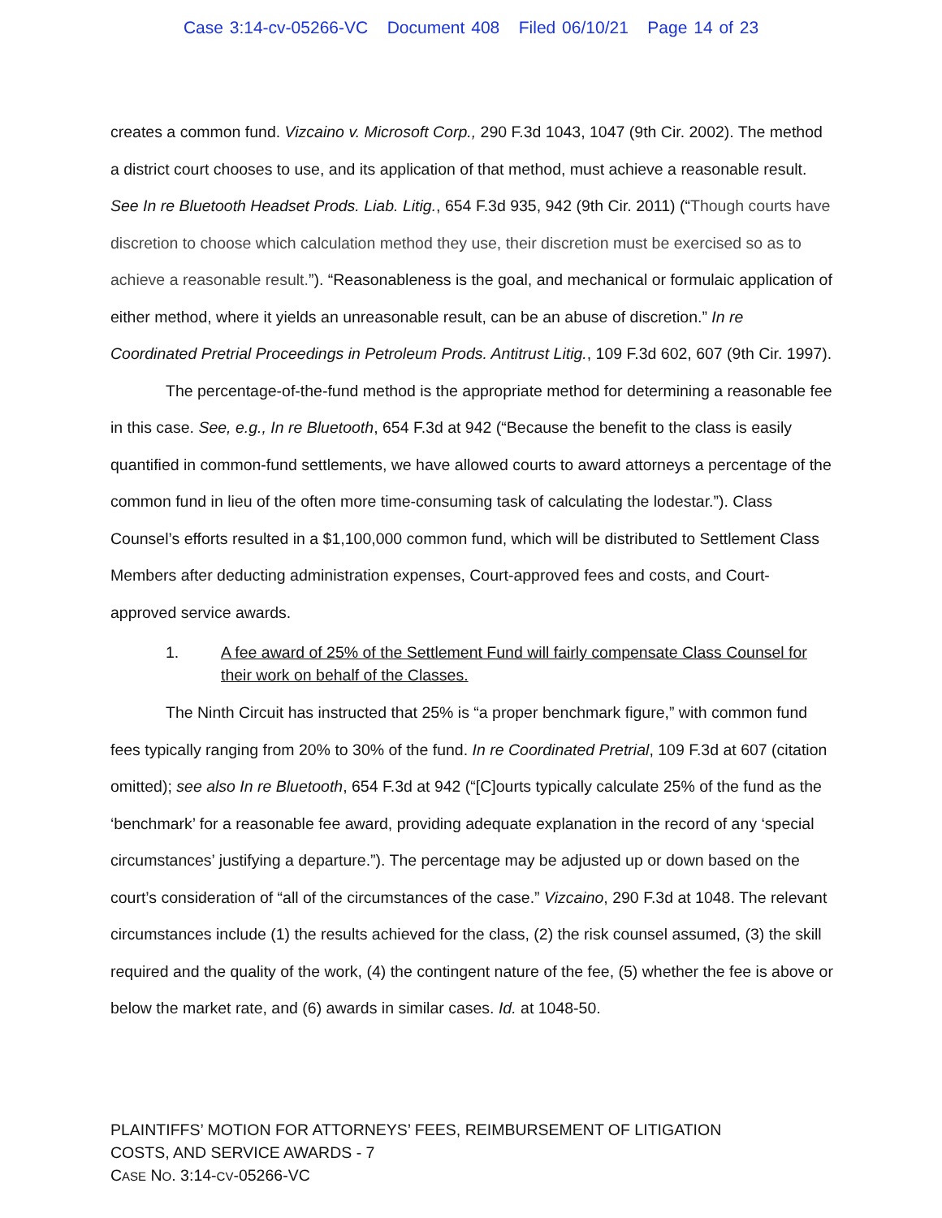Case 3:14-cv-05266-VC Document 408 Filed 06/10/21 Page 14 of 23
creates a common fund. Vizcaino v. Microsoft Corp., 290 F.3d 1043, 1047 (9th Cir. 2002). The method a district court chooses to use, and its application of that method, must achieve a reasonable result. See In re Bluetooth Headset Prods. Liab. Litig., 654 F.3d 935, 942 (9th Cir. 2011) (“Though courts have discretion to choose which calculation method they use, their discretion must be exercised so as to achieve a reasonable result.”). “Reasonableness is the goal, and mechanical or formulaic application of either method, where it yields an unreasonable result, can be an abuse of discretion.” In re Coordinated Pretrial Proceedings in Petroleum Prods. Antitrust Litig., 109 F.3d 602, 607 (9th Cir. 1997).
The percentage-of-the-fund method is the appropriate method for determining a reasonable fee in this case. See, e.g., In re Bluetooth, 654 F.3d at 942 (“Because the benefit to the class is easily quantified in common-fund settlements, we have allowed courts to award attorneys a percentage of the common fund in lieu of the often more time-consuming task of calculating the lodestar.”). Class Counsel’s efforts resulted in a $1,100,000 common fund, which will be distributed to Settlement Class Members after deducting administration expenses, Court-approved fees and costs, and Court-approved service awards.
1. A fee award of 25% of the Settlement Fund will fairly compensate Class Counsel for their work on behalf of the Classes.
The Ninth Circuit has instructed that 25% is “a proper benchmark figure,” with common fund fees typically ranging from 20% to 30% of the fund. In re Coordinated Pretrial, 109 F.3d at 607 (citation omitted); see also In re Bluetooth, 654 F.3d at 942 (“[C]ourts typically calculate 25% of the fund as the ‘benchmark’ for a reasonable fee award, providing adequate explanation in the record of any ‘special circumstances’ justifying a departure.”). The percentage may be adjusted up or down based on the court’s consideration of “all of the circumstances of the case.” Vizcaino, 290 F.3d at 1048. The relevant circumstances include (1) the results achieved for the class, (2) the risk counsel assumed, (3) the skill required and the quality of the work, (4) the contingent nature of the fee, (5) whether the fee is above or below the market rate, and (6) awards in similar cases. Id. at 1048-50.
PLAINTIFFS’ MOTION FOR ATTORNEYS’ FEES, REIMBURSEMENT OF LITIGATION
COSTS, AND SERVICE AWARDS - 7
CASE NO. 3:14-CV-05266-VC